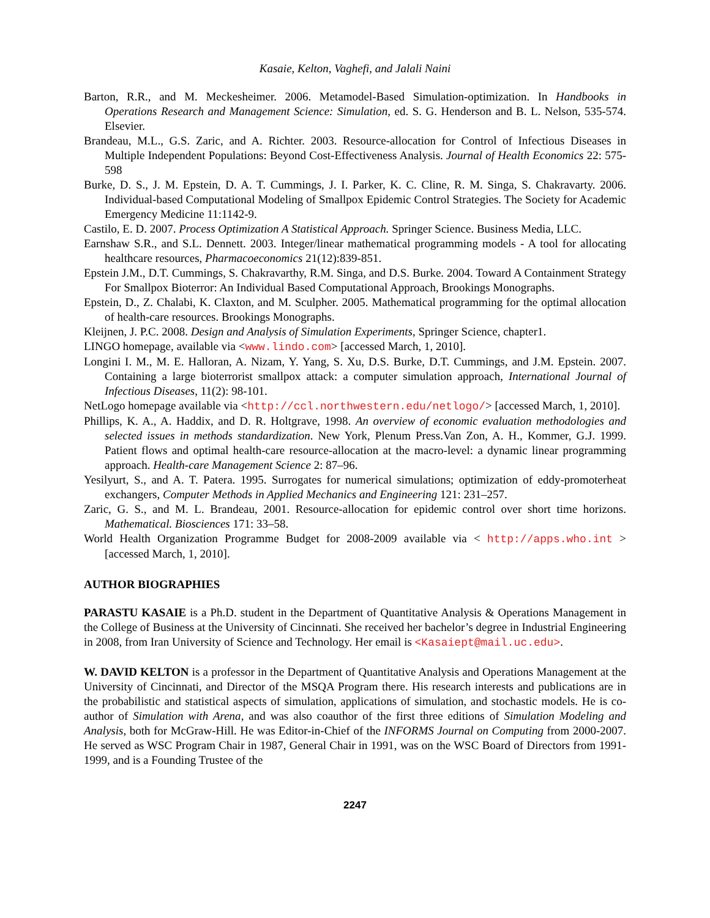Kasaie, Kelton, Vaghefi, and Jalali Naini
Barton, R.R., and M. Meckesheimer. 2006. Metamodel-Based Simulation-optimization. In Handbooks in Operations Research and Management Science: Simulation, ed. S. G. Henderson and B. L. Nelson, 535-574. Elsevier.
Brandeau, M.L., G.S. Zaric, and A. Richter. 2003. Resource-allocation for Control of Infectious Diseases in Multiple Independent Populations: Beyond Cost-Effectiveness Analysis. Journal of Health Economics 22: 575-598
Burke, D. S., J. M. Epstein, D. A. T. Cummings, J. I. Parker, K. C. Cline, R. M. Singa, S. Chakravarty. 2006. Individual-based Computational Modeling of Smallpox Epidemic Control Strategies. The Society for Academic Emergency Medicine 11:1142-9.
Castilo, E. D. 2007. Process Optimization A Statistical Approach. Springer Science. Business Media, LLC.
Earnshaw S.R., and S.L. Dennett. 2003. Integer/linear mathematical programming models - A tool for allocating healthcare resources, Pharmacoeconomics 21(12):839-851.
Epstein J.M., D.T. Cummings, S. Chakravarthy, R.M. Singa, and D.S. Burke. 2004. Toward A Containment Strategy For Smallpox Bioterror: An Individual Based Computational Approach, Brookings Monographs.
Epstein, D., Z. Chalabi, K. Claxton, and M. Sculpher. 2005. Mathematical programming for the optimal allocation of health-care resources. Brookings Monographs.
Kleijnen, J. P.C. 2008. Design and Analysis of Simulation Experiments, Springer Science, chapter1.
LINGO homepage, available via <www.lindo.com> [accessed March, 1, 2010].
Longini I. M., M. E. Halloran, A. Nizam, Y. Yang, S. Xu, D.S. Burke, D.T. Cummings, and J.M. Epstein. 2007. Containing a large bioterrorist smallpox attack: a computer simulation approach, International Journal of Infectious Diseases, 11(2): 98-101.
NetLogo homepage available via <http://ccl.northwestern.edu/netlogo/> [accessed March, 1, 2010].
Phillips, K. A., A. Haddix, and D. R. Holtgrave, 1998. An overview of economic evaluation methodologies and selected issues in methods standardization. New York, Plenum Press.Van Zon, A. H., Kommer, G.J. 1999. Patient flows and optimal health-care resource-allocation at the macro-level: a dynamic linear programming approach. Health-care Management Science 2: 87–96.
Yesilyurt, S., and A. T. Patera. 1995. Surrogates for numerical simulations; optimization of eddy-promoterheat exchangers, Computer Methods in Applied Mechanics and Engineering 121: 231–257.
Zaric, G. S., and M. L. Brandeau, 2001. Resource-allocation for epidemic control over short time horizons. Mathematical. Biosciences 171: 33–58.
World Health Organization Programme Budget for 2008-2009 available via < http://apps.who.int > [accessed March, 1, 2010].
AUTHOR BIOGRAPHIES
PARASTU KASAIE is a Ph.D. student in the Department of Quantitative Analysis & Operations Management in the College of Business at the University of Cincinnati. She received her bachelor’s degree in Industrial Engineering in 2008, from Iran University of Science and Technology. Her email is <Kasaiept@mail.uc.edu>.
W. DAVID KELTON is a professor in the Department of Quantitative Analysis and Operations Management at the University of Cincinnati, and Director of the MSQA Program there. His research interests and publications are in the probabilistic and statistical aspects of simulation, applications of simulation, and stochastic models. He is co-author of Simulation with Arena, and was also coauthor of the first three editions of Simulation Modeling and Analysis, both for McGraw-Hill. He was Editor-in-Chief of the INFORMS Journal on Computing from 2000-2007. He served as WSC Program Chair in 1987, General Chair in 1991, was on the WSC Board of Directors from 1991-1999, and is a Founding Trustee of the
2247